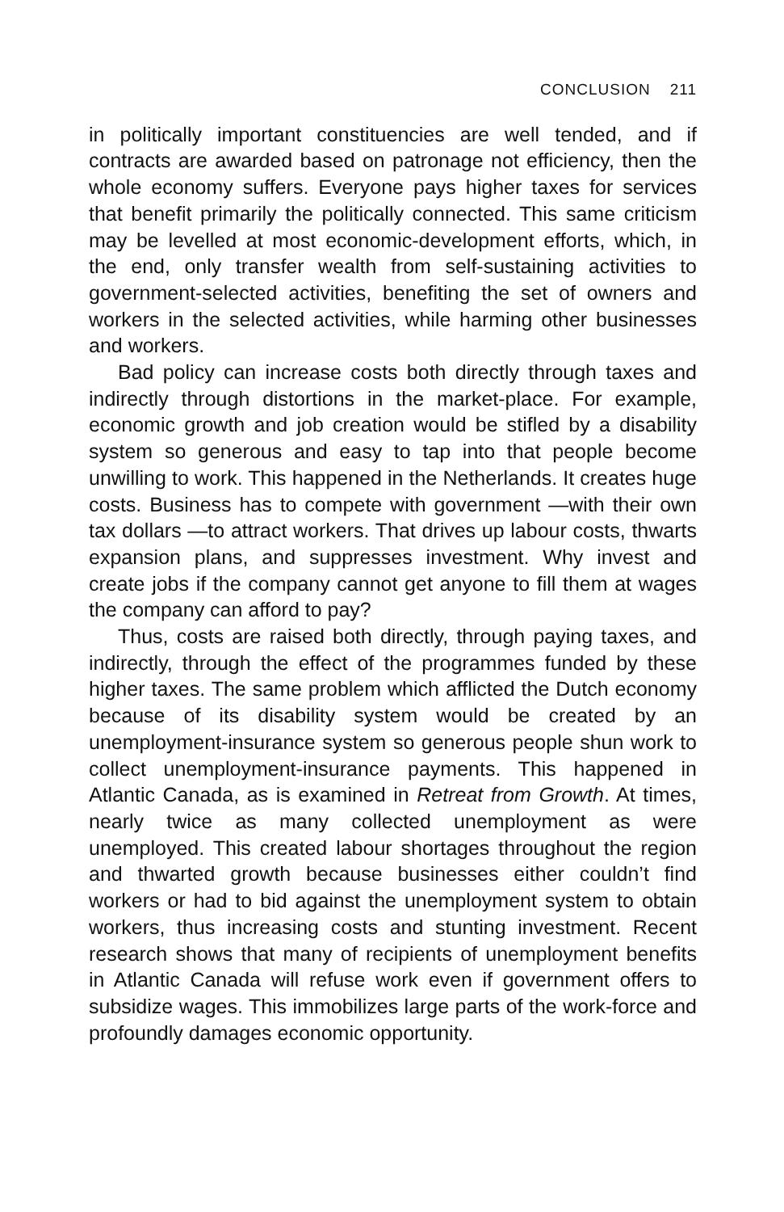CONCLUSION 211
in politically important constituencies are well tended, and if contracts are awarded based on patronage not efficiency, then the whole economy suffers. Everyone pays higher taxes for services that benefit primarily the politically connected. This same criticism may be levelled at most economic-development efforts, which, in the end, only transfer wealth from self-sustaining activities to government-selected activities, benefiting the set of owners and workers in the selected activities, while harming other businesses and workers.
Bad policy can increase costs both directly through taxes and indirectly through distortions in the market-place. For example, economic growth and job creation would be stifled by a disability system so generous and easy to tap into that people become unwilling to work. This happened in the Netherlands. It creates huge costs. Business has to compete with government —with their own tax dollars —to attract workers. That drives up labour costs, thwarts expansion plans, and suppresses investment. Why invest and create jobs if the company cannot get anyone to fill them at wages the company can afford to pay?
Thus, costs are raised both directly, through paying taxes, and indirectly, through the effect of the programmes funded by these higher taxes. The same problem which afflicted the Dutch economy because of its disability system would be created by an unemployment-insurance system so generous people shun work to collect unemployment-insurance payments. This happened in Atlantic Canada, as is examined in Retreat from Growth. At times, nearly twice as many collected unemployment as were unemployed. This created labour shortages throughout the region and thwarted growth because businesses either couldn’t find workers or had to bid against the unemployment system to obtain workers, thus increasing costs and stunting investment. Recent research shows that many of recipients of unemployment benefits in Atlantic Canada will refuse work even if government offers to subsidize wages. This immobilizes large parts of the work-force and profoundly damages economic opportunity.